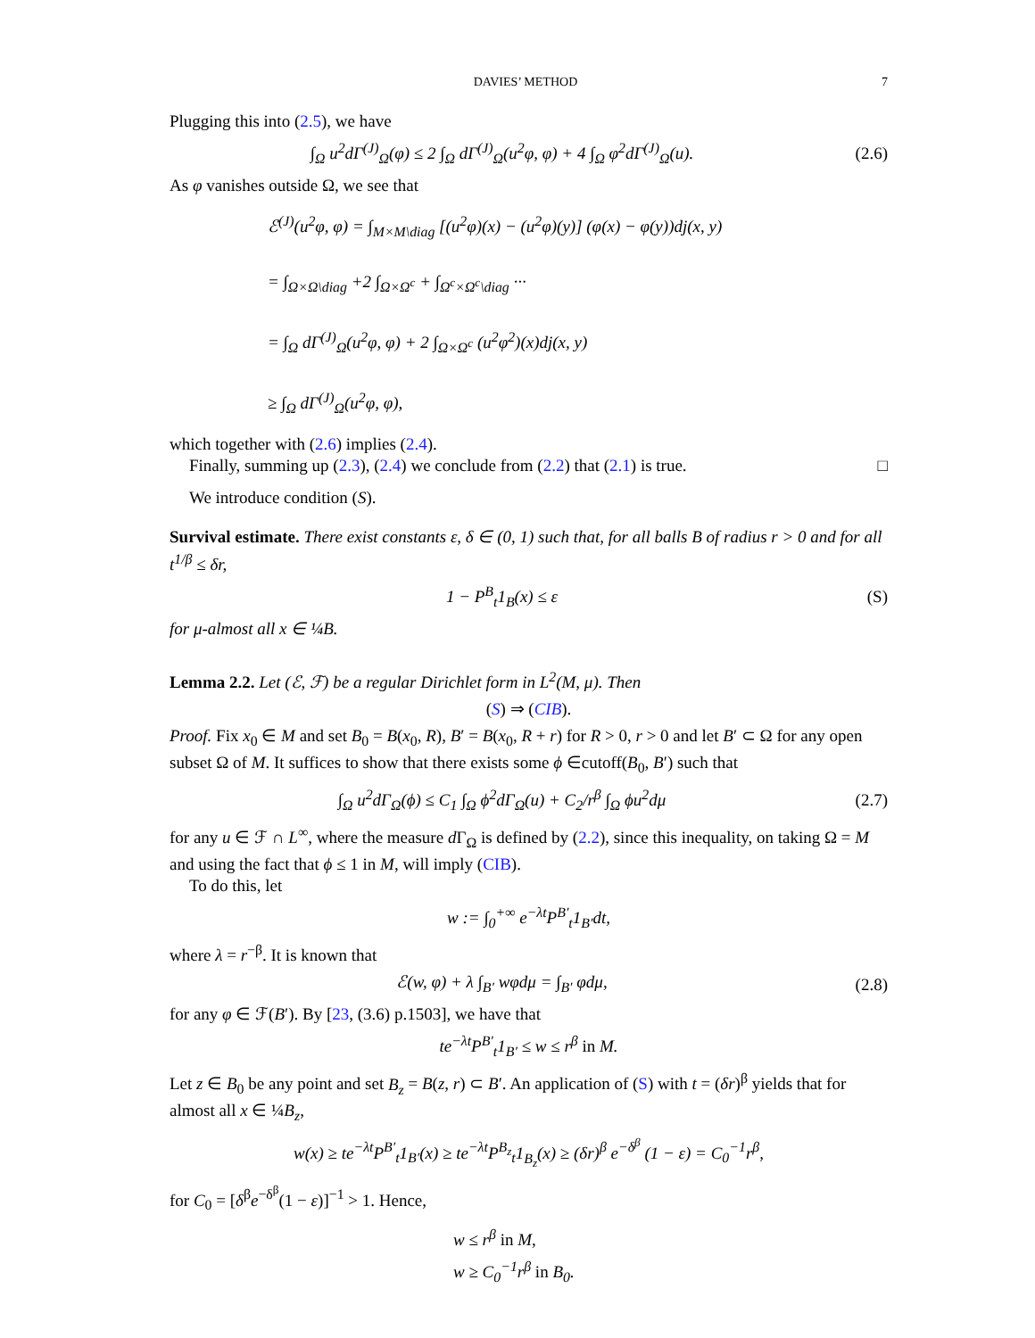DAVIES’ METHOD 7
Plugging this into (2.5), we have
∫<sub>Ω</sub> u<sup>2</sup>dΓ<sup>(J)</sup><sub>Ω</sub>(φ) ≤ 2 ∫<sub>Ω</sub> dΓ<sup>(J)</sup><sub>Ω</sub>(u<sup>2</sup>φ, φ) + 4 ∫<sub>Ω</sub> φ<sup>2</sup>dΓ<sup>(J)</sup><sub>Ω</sub>(u). (2.6)
As φ vanishes outside Ω, we see that
ℰ<sup>(J)</sup>(u<sup>2</sup>φ, φ) = ∫<sub>M×M\diag</sub> [(u<sup>2</sup>φ)(x) − (u<sup>2</sup>φ)(y)] (φ(x) − φ(y))dj(x, y)
= ∫<sub>Ω×Ω\diag</sub> +2 ∫<sub>Ω×Ω<sup>c</sup></sub> + ∫<sub>Ω<sup>c</sup>×Ω<sup>c</sup>\diag</sub> ···
= ∫<sub>Ω</sub> dΓ<sup>(J)</sup><sub>Ω</sub>(u<sup>2</sup>φ, φ) + 2 ∫<sub>Ω×Ω<sup>c</sup></sub> (u<sup>2</sup>φ<sup>2</sup>)(x)dj(x, y)
≥ ∫<sub>Ω</sub> dΓ<sup>(J)</sup><sub>Ω</sub>(u<sup>2</sup>φ, φ),
which together with (2.6) implies (2.4).
Finally, summing up (2.3), (2.4) we conclude from (2.2) that (2.1) is true. □
We introduce condition (S).
Survival estimate. There exist constants ε, δ ∈ (0, 1) such that, for all balls B of radius r > 0 and for all t<sup>1/β</sup> ≤ δr,
1 − P<sup>B</sup><sub>t</sub>1<sub>B</sub>(x) ≤ ε (S)
for μ-almost all x ∈ ¼B.
Lemma 2.2. Let (ℰ, ℱ) be a regular Dirichlet form in L<sup>2</sup>(M, μ). Then
(S) ⇒ (CIB).
Proof. Fix x<sub>0</sub> ∈ M and set B<sub>0</sub> = B(x<sub>0</sub>, R), B′ = B(x<sub>0</sub>, R + r) for R > 0, r > 0 and let B′ ⊂ Ω for any open subset Ω of M. It suffices to show that there exists some ϕ ∈cutoff(B<sub>0</sub>, B′) such that
∫<sub>Ω</sub> u<sup>2</sup>dΓ<sub>Ω</sub>(ϕ) ≤ C<sub>1</sub> ∫<sub>Ω</sub> ϕ<sup>2</sup>dΓ<sub>Ω</sub>(u) + C<sub>2</sub>/r<sup>β</sup> ∫<sub>Ω</sub> ϕu<sup>2</sup>dμ (2.7)
for any u ∈ ℱ ∩ L<sup>∞</sup>, where the measure d Γ<sub>Ω</sub> is defined by (2.2), since this inequality, on taking Ω = M and using the fact that ϕ ≤ 1 in M, will imply (CIB).
To do this, let
w := ∫<sub>0</sub><sup>+∞</sup> e<sup>−λt</sup>P<sup>B′</sup><sub>t</sub>1<sub>B′</sub>dt,
where λ = r<sup>−β</sup>. It is known that
ℰ(w, φ) + λ ∫<sub>B′</sub> wφdμ = ∫<sub>B′</sub> φdμ, (2.8)
for any φ ∈ ℱ(B′). By [23, (3.6) p.1503], we have that
te<sup>−λt</sup>P<sup>B′</sup><sub>t</sub>1<sub>B′</sub> ≤ w ≤ r<sup>β</sup> in M.
Let z ∈ B<sub>0</sub> be any point and set B<sub>z</sub> = B(z, r) ⊂ B′. An application of (S) with t = (δr)<sup>β</sup> yields that for almost all x ∈ ¼B<sub>z</sub>,
w(x) ≥ te<sup>−λt</sup>P<sup>B′</sup><sub>t</sub>1<sub>B′</sub>(x) ≥ te<sup>−λt</sup>P<sup>B<sub>z</sub></sup><sub>t</sub>1<sub>B<sub>z</sub></sub>(x) ≥ (δr)<sup>β</sup> e<sup>−δ<sup>β</sup></sup> (1 − ε) = C<sub>0</sub><sup>−1</sup>r<sup>β</sup>,
for C<sub>0</sub> = [δ<sup>β</sup>e<sup>−δ<sup>β</sup></sup>(1 − ε)]<sup>−1</sup> > 1. Hence,
w ≤ r<sup>β</sup> in M,
w ≥ C<sub>0</sub><sup>−1</sup>r<sup>β</sup> in B<sub>0</sub>.